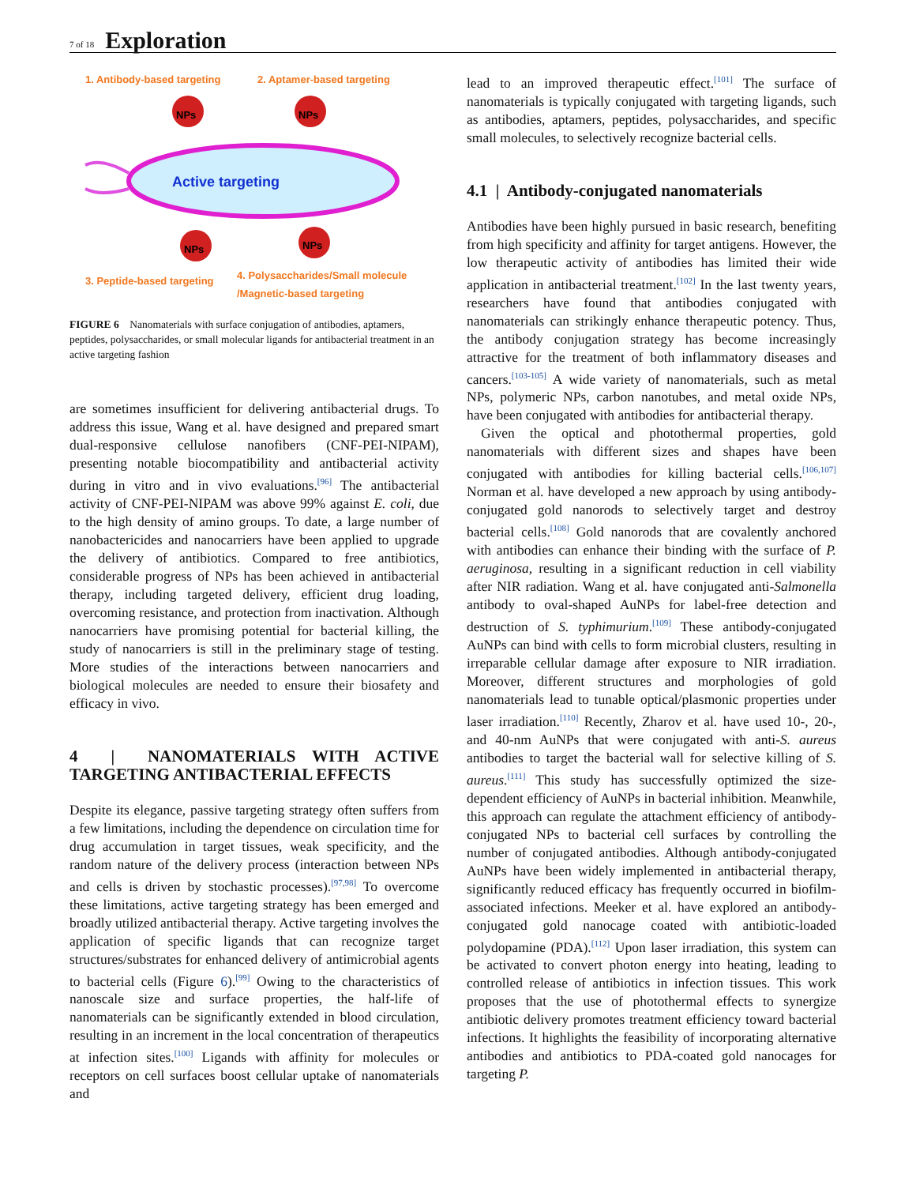7 of 18 Exploration
1. Antibody-based targeting 2. Aptamer-based targeting
NPs NPs
NPs NPs
Active targeting
3. Peptide-based targeting 4. Polysaccharides/Small molecule
/Magnetic-based targeting
FIGURE 6 Nanomaterials with surface conjugation of antibodies, aptamers, peptides, polysaccharides, or small molecular ligands for antibacterial treatment in an active targeting fashion
are sometimes insufficient for delivering antibacterial drugs. To address this issue, Wang et al. have designed and prepared smart dual-responsive cellulose nanofibers (CNF-PEI-NIPAM), presenting notable biocompatibility and antibacterial activity during in vitro and in vivo evaluations.<sup>[96]</sup> The antibacterial activity of CNF-PEI-NIPAM was above 99% against E. coli, due to the high density of amino groups. To date, a large number of nanobactericides and nanocarriers have been applied to upgrade the delivery of antibiotics. Compared to free antibiotics, considerable progress of NPs has been achieved in antibacterial therapy, including targeted delivery, efficient drug loading, overcoming resistance, and protection from inactivation. Although nanocarriers have promising potential for bacterial killing, the study of nanocarriers is still in the preliminary stage of testing. More studies of the interactions between nanocarriers and biological molecules are needed to ensure their biosafety and efficacy in vivo.
4 | NANOMATERIALS WITH ACTIVE TARGETING ANTIBACTERIAL EFFECTS
Despite its elegance, passive targeting strategy often suffers from a few limitations, including the dependence on circulation time for drug accumulation in target tissues, weak specificity, and the random nature of the delivery process (interaction between NPs and cells is driven by stochastic processes).<sup>[97,98]</sup> To overcome these limitations, active targeting strategy has been emerged and broadly utilized antibacterial therapy. Active targeting involves the application of specific ligands that can recognize target structures/substrates for enhanced delivery of antimicrobial agents to bacterial cells (Figure 6).<sup>[99]</sup> Owing to the characteristics of nanoscale size and surface properties, the half-life of nanomaterials can be significantly extended in blood circulation, resulting in an increment in the local concentration of therapeutics at infection sites.<sup>[100]</sup> Ligands with affinity for molecules or receptors on cell surfaces boost cellular uptake of nanomaterials and
lead to an improved therapeutic effect.<sup>[101]</sup> The surface of nanomaterials is typically conjugated with targeting ligands, such as antibodies, aptamers, peptides, polysaccharides, and specific small molecules, to selectively recognize bacterial cells.
4.1 | Antibody-conjugated nanomaterials
Antibodies have been highly pursued in basic research, benefiting from high specificity and affinity for target antigens. However, the low therapeutic activity of antibodies has limited their wide application in antibacterial treatment.<sup>[102]</sup> In the last twenty years, researchers have found that antibodies conjugated with nanomaterials can strikingly enhance therapeutic potency. Thus, the antibody conjugation strategy has become increasingly attractive for the treatment of both inflammatory diseases and cancers.<sup>[103-105]</sup> A wide variety of nanomaterials, such as metal NPs, polymeric NPs, carbon nanotubes, and metal oxide NPs, have been conjugated with antibodies for antibacterial therapy.
Given the optical and photothermal properties, gold nanomaterials with different sizes and shapes have been conjugated with antibodies for killing bacterial cells.<sup>[106,107]</sup> Norman et al. have developed a new approach by using antibody-conjugated gold nanorods to selectively target and destroy bacterial cells.<sup>[108]</sup> Gold nanorods that are covalently anchored with antibodies can enhance their binding with the surface of P. aeruginosa, resulting in a significant reduction in cell viability after NIR radiation. Wang et al. have conjugated anti-Salmonella antibody to oval-shaped AuNPs for label-free detection and destruction of S. typhimurium.<sup>[109]</sup> These antibody-conjugated AuNPs can bind with cells to form microbial clusters, resulting in irreparable cellular damage after exposure to NIR irradiation. Moreover, different structures and morphologies of gold nanomaterials lead to tunable optical/plasmonic properties under laser irradiation.<sup>[110]</sup> Recently, Zharov et al. have used 10-, 20-, and 40-nm AuNPs that were conjugated with anti-S. aureus antibodies to target the bacterial wall for selective killing of S. aureus.<sup>[111]</sup> This study has successfully optimized the size-dependent efficiency of AuNPs in bacterial inhibition. Meanwhile, this approach can regulate the attachment efficiency of antibody-conjugated NPs to bacterial cell surfaces by controlling the number of conjugated antibodies. Although antibody-conjugated AuNPs have been widely implemented in antibacterial therapy, significantly reduced efficacy has frequently occurred in biofilm-associated infections. Meeker et al. have explored an antibody-conjugated gold nanocage coated with antibiotic-loaded polydopamine (PDA).<sup>[112]</sup> Upon laser irradiation, this system can be activated to convert photon energy into heating, leading to controlled release of antibiotics in infection tissues. This work proposes that the use of photothermal effects to synergize antibiotic delivery promotes treatment efficiency toward bacterial infections. It highlights the feasibility of incorporating alternative antibodies and antibiotics to PDA-coated gold nanocages for targeting P.